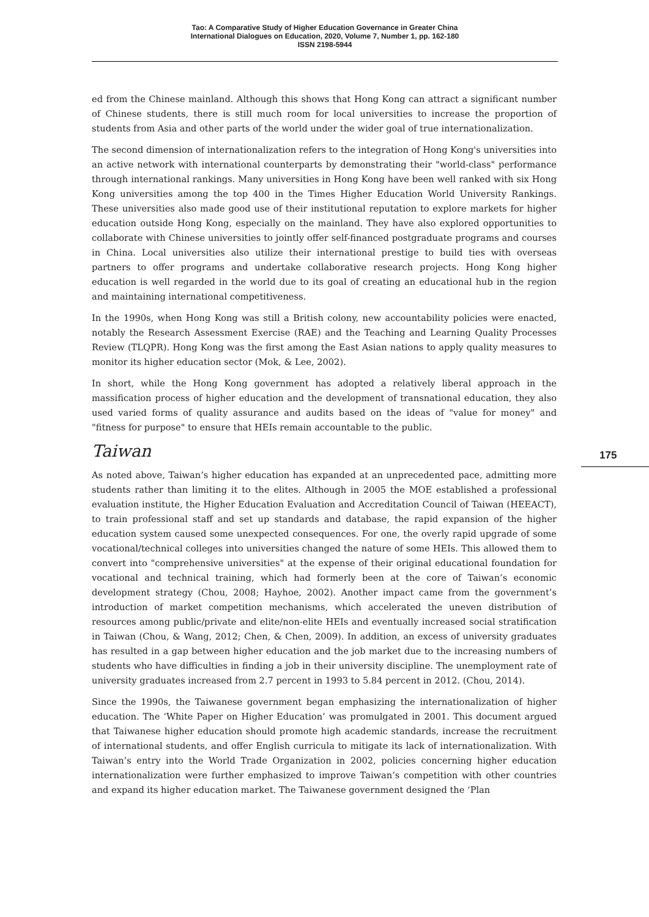Tao: A Comparative Study of Higher Education Governance in Greater China
International Dialogues on Education, 2020, Volume 7, Number 1, pp. 162-180
ISSN 2198-5944
175
ed from the Chinese mainland. Although this shows that Hong Kong can attract a significant number of Chinese students, there is still much room for local universities to increase the proportion of students from Asia and other parts of the world under the wider goal of true internationalization.
The second dimension of internationalization refers to the integration of Hong Kong's universities into an active network with international counterparts by demonstrating their "world-class" performance through international rankings. Many universities in Hong Kong have been well ranked with six Hong Kong universities among the top 400 in the Times Higher Education World University Rankings. These universities also made good use of their institutional reputation to explore markets for higher education outside Hong Kong, especially on the mainland. They have also explored opportunities to collaborate with Chinese universities to jointly offer self-financed postgraduate programs and courses in China. Local universities also utilize their international prestige to build ties with overseas partners to offer programs and undertake collaborative research projects. Hong Kong higher education is well regarded in the world due to its goal of creating an educational hub in the region and maintaining international competitiveness.
In the 1990s, when Hong Kong was still a British colony, new accountability policies were enacted, notably the Research Assessment Exercise (RAE) and the Teaching and Learning Quality Processes Review (TLQPR). Hong Kong was the first among the East Asian nations to apply quality measures to monitor its higher education sector (Mok, & Lee, 2002).
In short, while the Hong Kong government has adopted a relatively liberal approach in the massification process of higher education and the development of transnational education, they also used varied forms of quality assurance and audits based on the ideas of "value for money" and "fitness for purpose" to ensure that HEIs remain accountable to the public.
Taiwan
As noted above, Taiwan’s higher education has expanded at an unprecedented pace, admitting more students rather than limiting it to the elites. Although in 2005 the MOE established a professional evaluation institute, the Higher Education Evaluation and Accreditation Council of Taiwan (HEEACT), to train professional staff and set up standards and database, the rapid expansion of the higher education system caused some unexpected consequences. For one, the overly rapid upgrade of some vocational/technical colleges into universities changed the nature of some HEIs. This allowed them to convert into "comprehensive universities" at the expense of their original educational foundation for vocational and technical training, which had formerly been at the core of Taiwan’s economic development strategy (Chou, 2008; Hayhoe, 2002). Another impact came from the government’s introduction of market competition mechanisms, which accelerated the uneven distribution of resources among public/private and elite/non-elite HEIs and eventually increased social stratification in Taiwan (Chou, & Wang, 2012; Chen, & Chen, 2009). In addition, an excess of university graduates has resulted in a gap between higher education and the job market due to the increasing numbers of students who have difficulties in finding a job in their university discipline. The unemployment rate of university graduates increased from 2.7 percent in 1993 to 5.84 percent in 2012. (Chou, 2014).
Since the 1990s, the Taiwanese government began emphasizing the internationalization of higher education. The ‘White Paper on Higher Education’ was promulgated in 2001. This document argued that Taiwanese higher education should promote high academic standards, increase the recruitment of international students, and offer English curricula to mitigate its lack of internationalization. With Taiwan’s entry into the World Trade Organization in 2002, policies concerning higher education internationalization were further emphasized to improve Taiwan’s competition with other countries and expand its higher education market. The Taiwanese government designed the ‘Plan